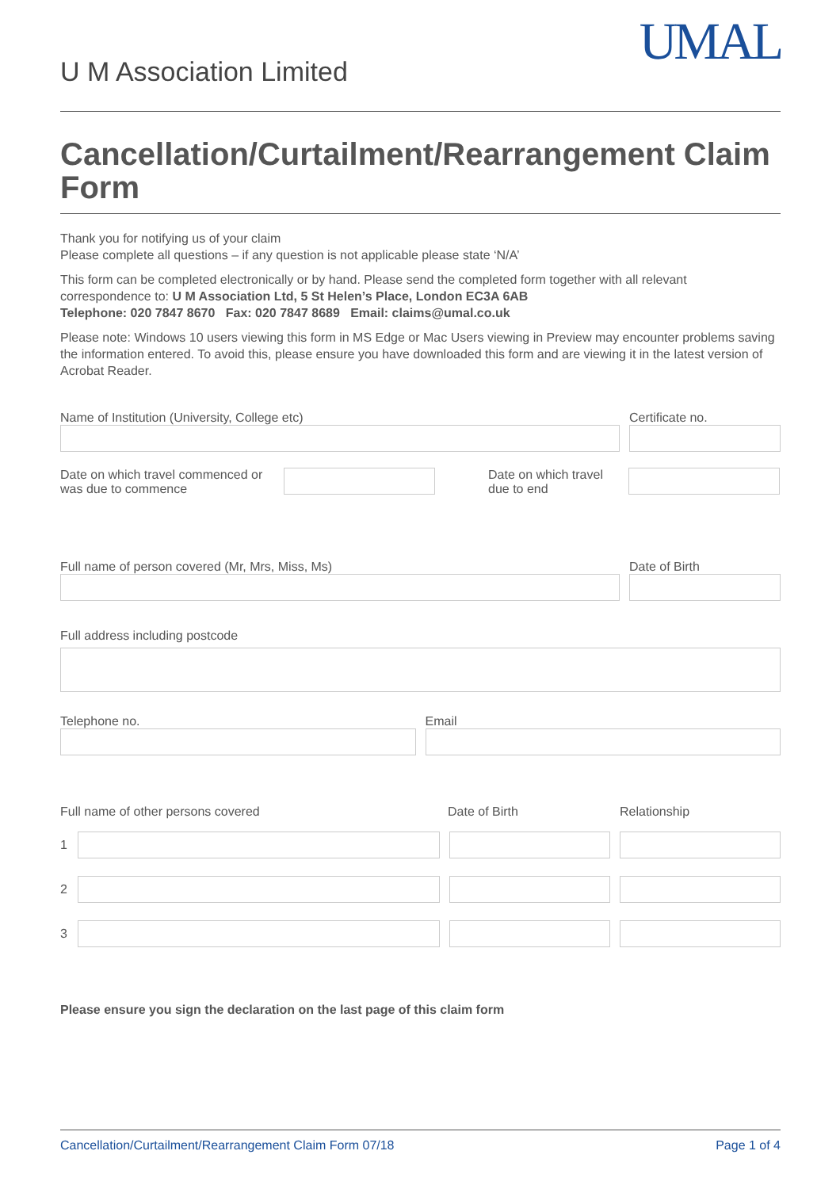U M Association Limited
UMAL
Cancellation/Curtailment/Rearrangement Claim Form
Thank you for notifying us of your claim
Please complete all questions – if any question is not applicable please state ‘N/A’
This form can be completed electronically or by hand. Please send the completed form together with all relevant correspondence to: U M Association Ltd, 5 St Helen’s Place, London EC3A 6AB
Telephone: 020 7847 8670 Fax: 020 7847 8689 Email: claims@umal.co.uk
Please note: Windows 10 users viewing this form in MS Edge or Mac Users viewing in Preview may encounter problems saving the information entered. To avoid this, please ensure you have downloaded this form and are viewing it in the latest version of Acrobat Reader.
Name of Institution (University, College etc)
Certificate no.
Date on which travel commenced or was due to commence
Date on which travel due to end
Full name of person covered (Mr, Mrs, Miss, Ms)
Date of Birth
Full address including postcode
Telephone no. Email
Full name of other persons covered Date of Birth Relationship
1
2
3
Please ensure you sign the declaration on the last page of this claim form
Cancellation/Curtailment/Rearrangement Claim Form 07/18 Page 1 of 4